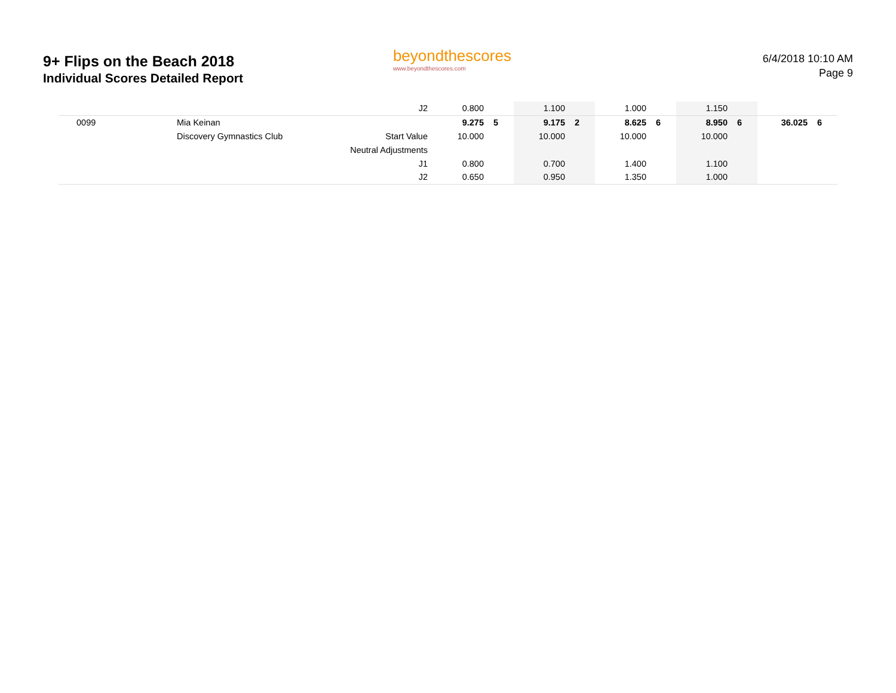9+ Flips on the Beach 2018
Individual Scores Detailed Report
beyondthescores
www.beyondthescores.com
6/4/2018 10:10 AM
Page 9
| | | J2 | 0.800 | | 1.100 | | 1.000 | | 1.150 | | | |
| 0099 | Mia Keinan | | 9.275 | 5 | 9.175 | 2 | 8.625 | 6 | 8.950 | 6 | 36.025 | 6 |
| | Discovery Gymnastics Club | Start Value | 10.000 | | 10.000 | | 10.000 | | 10.000 | | | |
| | | Neutral Adjustments | | | | | | | | | | |
| | | J1 | 0.800 | | 0.700 | | 1.400 | | 1.100 | | | |
| | | J2 | 0.650 | | 0.950 | | 1.350 | | 1.000 | | | |